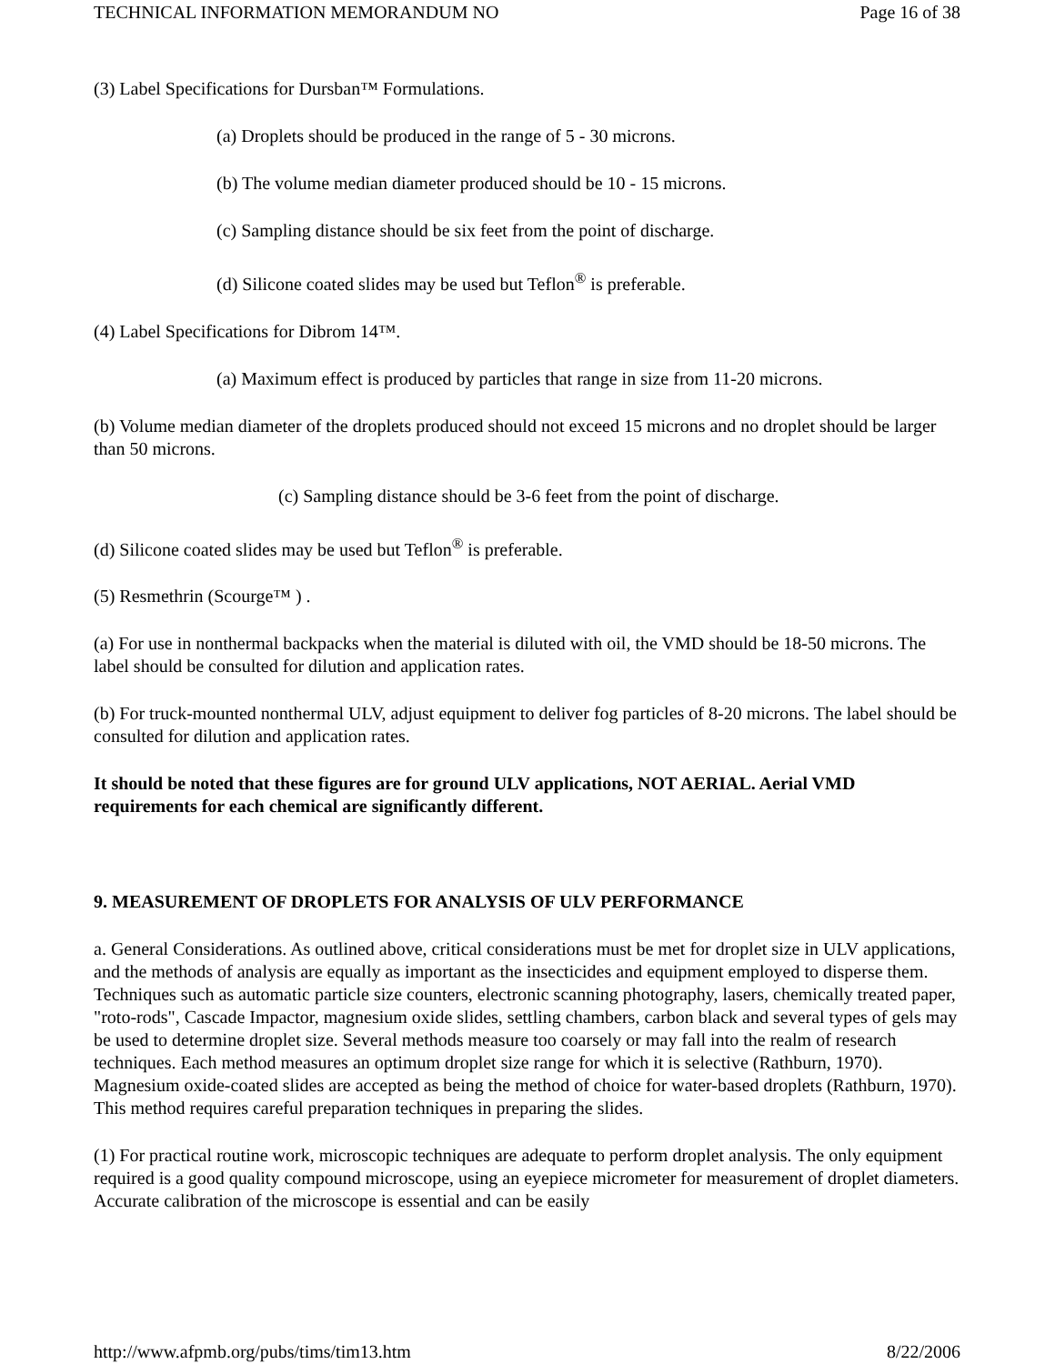TECHNICAL INFORMATION MEMORANDUM NO Page 16 of 38
(3) Label Specifications for Dursban™ Formulations.
(a) Droplets should be produced in the range of 5 - 30 microns.
(b) The volume median diameter produced should be 10 - 15 microns.
(c) Sampling distance should be six feet from the point of discharge.
(d) Silicone coated slides may be used but Teflon<sup>®</sup> is preferable.
(4) Label Specifications for Dibrom 14™.
(a) Maximum effect is produced by particles that range in size from 11-20 microns.
(b) Volume median diameter of the droplets produced should not exceed 15 microns and no droplet should be larger than 50 microns.
(c) Sampling distance should be 3-6 feet from the point of discharge.
(d) Silicone coated slides may be used but Teflon<sup>®</sup> is preferable.
(5) Resmethrin (Scourge™ ) .
(a) For use in nonthermal backpacks when the material is diluted with oil, the VMD should be 18-50 microns. The label should be consulted for dilution and application rates.
(b) For truck-mounted nonthermal ULV, adjust equipment to deliver fog particles of 8-20 microns. The label should be consulted for dilution and application rates.
It should be noted that these figures are for ground ULV applications, NOT AERIAL. Aerial VMD requirements for each chemical are significantly different.
9. MEASUREMENT OF DROPLETS FOR ANALYSIS OF ULV PERFORMANCE
a. General Considerations. As outlined above, critical considerations must be met for droplet size in ULV applications, and the methods of analysis are equally as important as the insecticides and equipment employed to disperse them. Techniques such as automatic particle size counters, electronic scanning photography, lasers, chemically treated paper, "roto-rods", Cascade Impactor, magnesium oxide slides, settling chambers, carbon black and several types of gels may be used to determine droplet size. Several methods measure too coarsely or may fall into the realm of research techniques. Each method measures an optimum droplet size range for which it is selective (Rathburn, 1970). Magnesium oxide-coated slides are accepted as being the method of choice for water-based droplets (Rathburn, 1970). This method requires careful preparation techniques in preparing the slides.
(1) For practical routine work, microscopic techniques are adequate to perform droplet analysis. The only equipment required is a good quality compound microscope, using an eyepiece micrometer for measurement of droplet diameters. Accurate calibration of the microscope is essential and can be easily
http://www.afpmb.org/pubs/tims/tim13.htm 8/22/2006